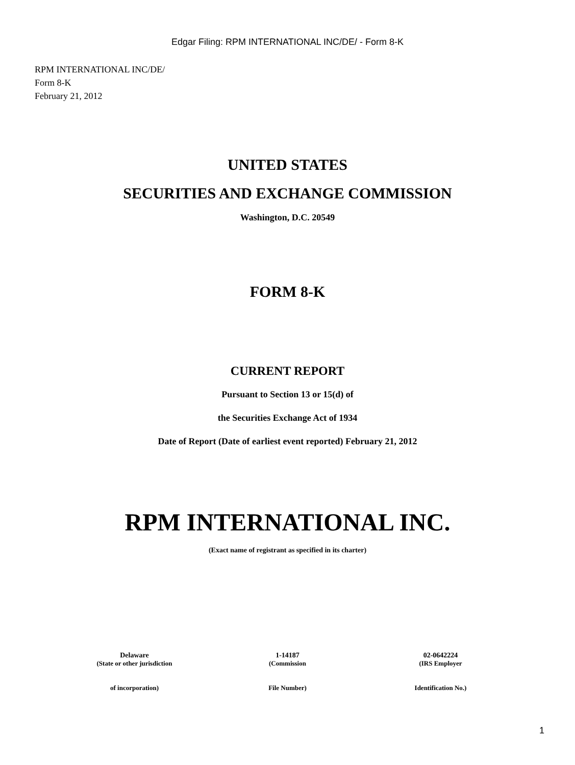Edgar Filing: RPM INTERNATIONAL INC/DE/ - Form 8-K
RPM INTERNATIONAL INC/DE/
Form 8-K
February 21, 2012
UNITED STATES
SECURITIES AND EXCHANGE COMMISSION
Washington, D.C. 20549
FORM 8-K
CURRENT REPORT
Pursuant to Section 13 or 15(d) of
the Securities Exchange Act of 1934
Date of Report (Date of earliest event reported) February 21, 2012
RPM INTERNATIONAL INC.
(Exact name of registrant as specified in its charter)
| Delaware | 1-14187 | 02-0642224 |
| (State or other jurisdiction | (Commission | (IRS Employer |
| of incorporation) | File Number) | Identification No.) |
1